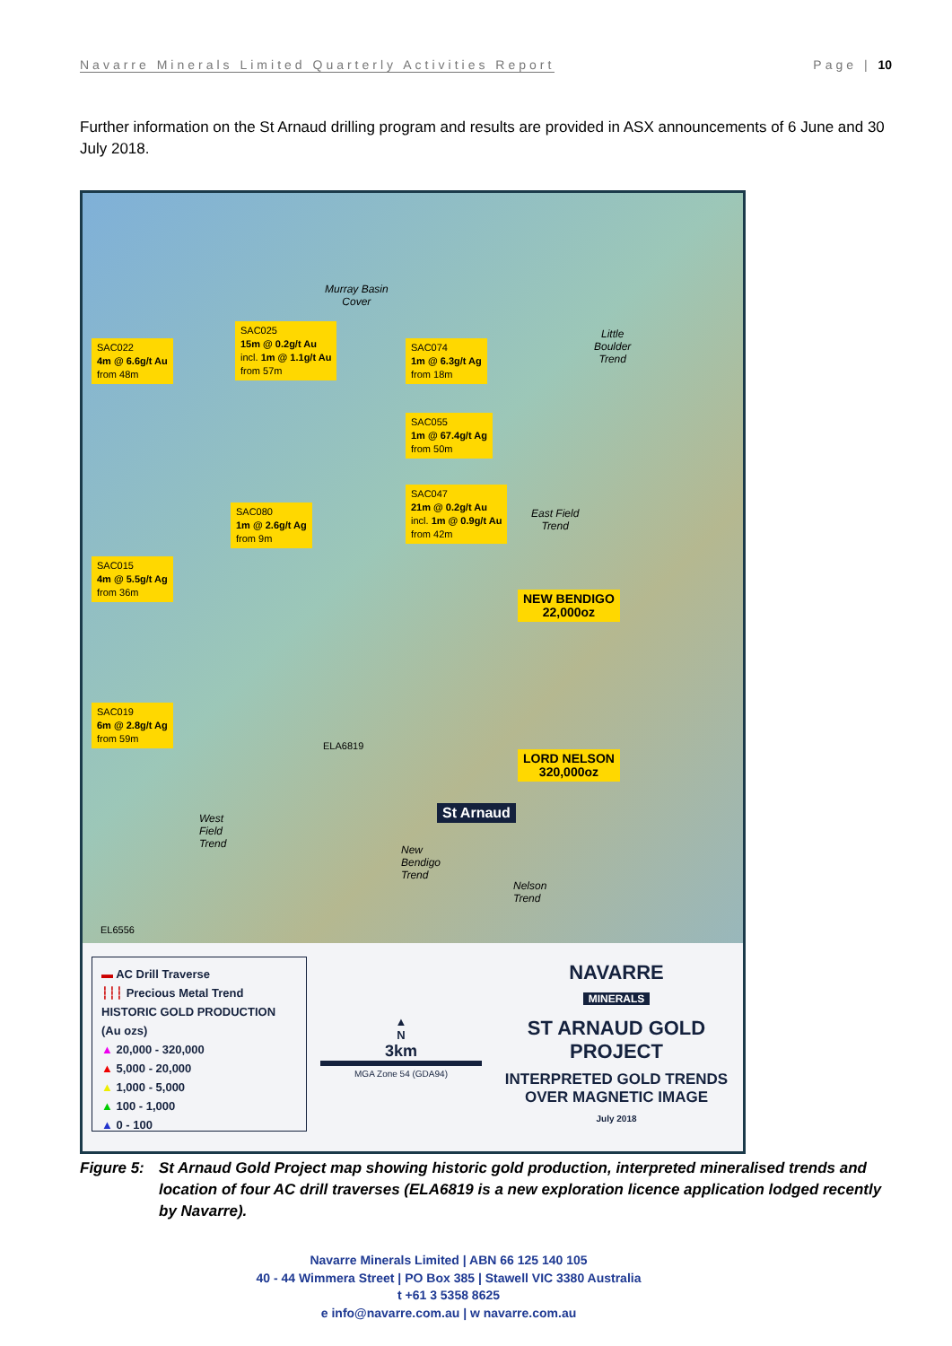Navarre Minerals Limited Quarterly Activities Report Page | 10
Further information on the St Arnaud drilling program and results are provided in ASX announcements of 6 June and 30 July 2018.
SAC022
4m @ 6.6g/t Au
from 48m
SAC025
15m @ 0.2g/t Au
incl. 1m @ 1.1g/t Au
from 57m
SAC074
1m @ 6.3g/t Ag
from 18m
SAC055
1m @ 67.4g/t Ag
from 50m
SAC047
21m @ 0.2g/t Au
incl. 1m @ 0.9g/t Au
from 42m
SAC080
1m @ 2.6g/t Ag
from 9m
SAC015
4m @ 5.5g/t Ag
from 36m
SAC019
6m @ 2.8g/t Ag
from 59m
NEW BENDIGO
22,000oz
LORD NELSON
320,000oz
St Arnaud
Murray Basin
Cover
Little
Boulder
Trend
East Field
Trend
West
Field
Trend
New
Bendigo
Trend
Nelson
Trend
EL6556
ELA6819
▬ AC Drill Traverse
┆┆┆ Precious Metal Trend
HISTORIC GOLD PRODUCTION (Au ozs)
▲ 20,000 - 320,000
▲ 5,000 - 20,000
▲ 1,000 - 5,000
▲ 100 - 1,000
▲ 0 - 100
▲
N
3km
MGA Zone 54 (GDA94)
NAVARRE
MINERALS
ST ARNAUD GOLD PROJECT
INTERPRETED GOLD TRENDS OVER MAGNETIC IMAGE
July 2018
Figure 5: St Arnaud Gold Project map showing historic gold production, interpreted mineralised trends and location of four AC drill traverses (ELA6819 is a new exploration licence application lodged recently by Navarre).
Navarre Minerals Limited | ABN 66 125 140 105
40 - 44 Wimmera Street | PO Box 385 | Stawell VIC 3380 Australia
t +61 3 5358 8625
e info@navarre.com.au | w navarre.com.au